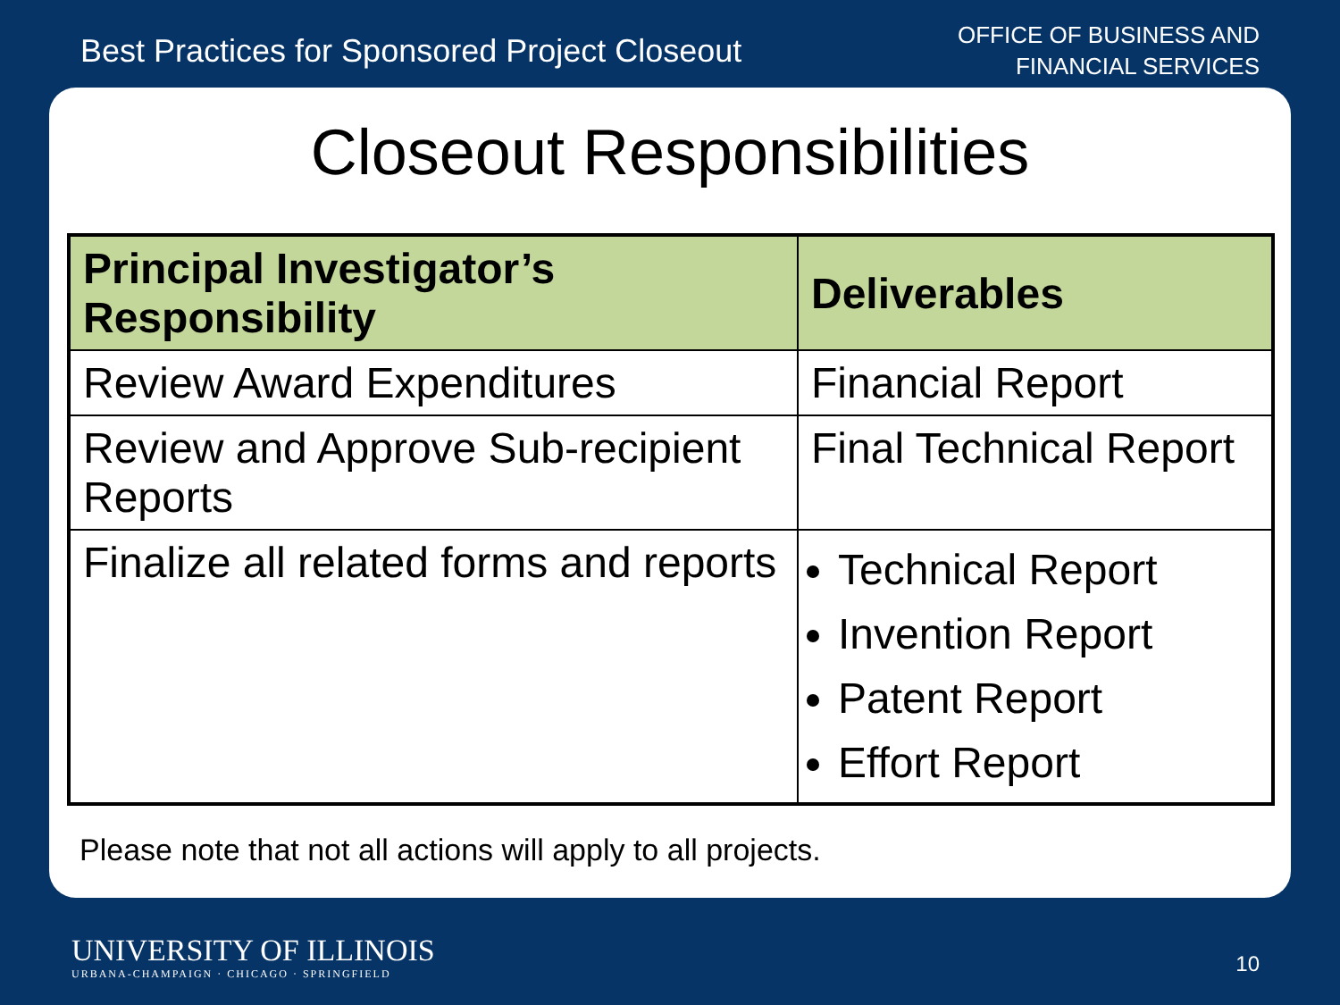Best Practices for Sponsored Project Closeout
OFFICE OF BUSINESS AND
FINANCIAL SERVICES
Closeout Responsibilities
| Principal Investigator’s Responsibility | Deliverables |
| --- | --- |
| Review Award Expenditures | Financial Report |
| Review and Approve Sub-recipient Reports | Final Technical Report |
| Finalize all related forms and reports | Technical Report Invention Report Patent Report Effort Report |
Please note that not all actions will apply to all projects.
UNIVERSITY OF ILLINOIS
URBANA-CHAMPAIGN · CHICAGO · SPRINGFIELD
10